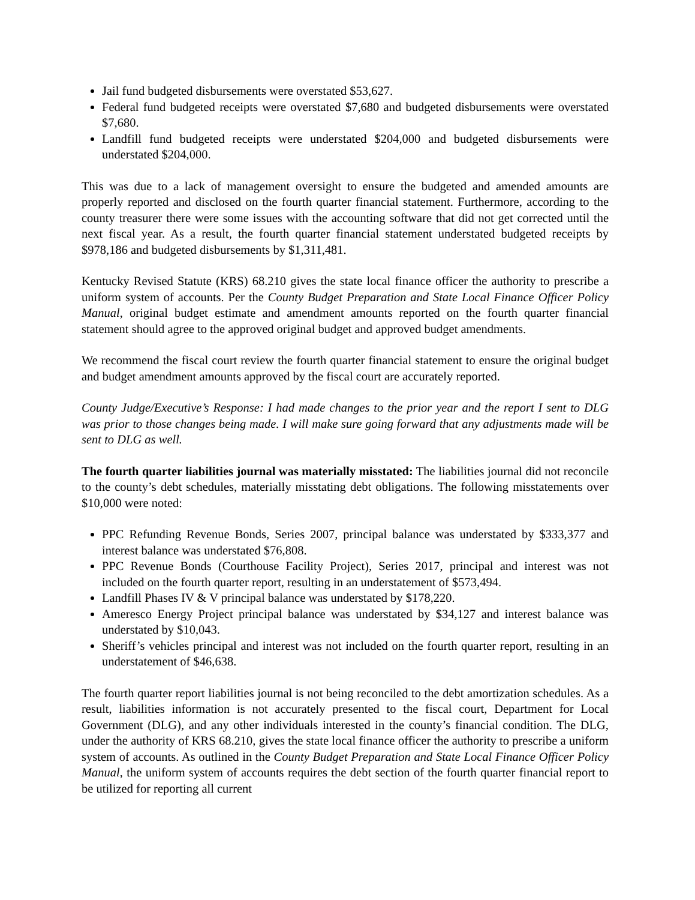Jail fund budgeted disbursements were overstated $53,627.
Federal fund budgeted receipts were overstated $7,680 and budgeted disbursements were overstated $7,680.
Landfill fund budgeted receipts were understated $204,000 and budgeted disbursements were understated $204,000.
This was due to a lack of management oversight to ensure the budgeted and amended amounts are properly reported and disclosed on the fourth quarter financial statement. Furthermore, according to the county treasurer there were some issues with the accounting software that did not get corrected until the next fiscal year. As a result, the fourth quarter financial statement understated budgeted receipts by $978,186 and budgeted disbursements by $1,311,481.
Kentucky Revised Statute (KRS) 68.210 gives the state local finance officer the authority to prescribe a uniform system of accounts. Per the County Budget Preparation and State Local Finance Officer Policy Manual, original budget estimate and amendment amounts reported on the fourth quarter financial statement should agree to the approved original budget and approved budget amendments.
We recommend the fiscal court review the fourth quarter financial statement to ensure the original budget and budget amendment amounts approved by the fiscal court are accurately reported.
County Judge/Executive’s Response: I had made changes to the prior year and the report I sent to DLG was prior to those changes being made. I will make sure going forward that any adjustments made will be sent to DLG as well.
The fourth quarter liabilities journal was materially misstated: The liabilities journal did not reconcile to the county’s debt schedules, materially misstating debt obligations. The following misstatements over $10,000 were noted:
PPC Refunding Revenue Bonds, Series 2007, principal balance was understated by $333,377 and interest balance was understated $76,808.
PPC Revenue Bonds (Courthouse Facility Project), Series 2017, principal and interest was not included on the fourth quarter report, resulting in an understatement of $573,494.
Landfill Phases IV & V principal balance was understated by $178,220.
Ameresco Energy Project principal balance was understated by $34,127 and interest balance was understated by $10,043.
Sheriff’s vehicles principal and interest was not included on the fourth quarter report, resulting in an understatement of $46,638.
The fourth quarter report liabilities journal is not being reconciled to the debt amortization schedules. As a result, liabilities information is not accurately presented to the fiscal court, Department for Local Government (DLG), and any other individuals interested in the county’s financial condition. The DLG, under the authority of KRS 68.210, gives the state local finance officer the authority to prescribe a uniform system of accounts. As outlined in the County Budget Preparation and State Local Finance Officer Policy Manual, the uniform system of accounts requires the debt section of the fourth quarter financial report to be utilized for reporting all current